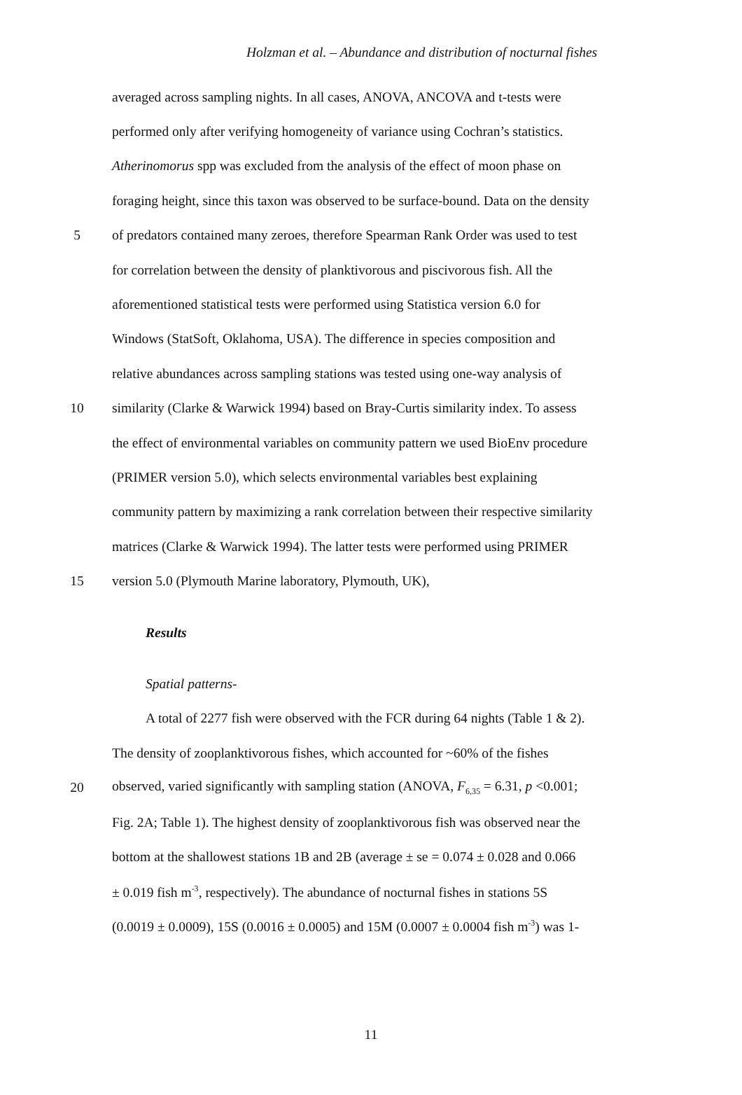Holzman et al. – Abundance and distribution of nocturnal fishes
averaged across sampling nights. In all cases, ANOVA, ANCOVA and t-tests were
performed only after verifying homogeneity of variance using Cochran’s statistics.
Atherinomorus spp was excluded from the analysis of the effect of moon phase on
foraging height, since this taxon was observed to be surface-bound. Data on the density
5 of predators contained many zeroes, therefore Spearman Rank Order was used to test
for correlation between the density of planktivorous and piscivorous fish. All the
aforementioned statistical tests were performed using Statistica version 6.0 for
Windows (StatSoft, Oklahoma, USA). The difference in species composition and
relative abundances across sampling stations was tested using one-way analysis of
10 similarity (Clarke & Warwick 1994) based on Bray-Curtis similarity index. To assess
the effect of environmental variables on community pattern we used BioEnv procedure
(PRIMER version 5.0), which selects environmental variables best explaining
community pattern by maximizing a rank correlation between their respective similarity
matrices (Clarke & Warwick 1994). The latter tests were performed using PRIMER
15 version 5.0 (Plymouth Marine laboratory, Plymouth, UK),
Results
Spatial patterns-
A total of 2277 fish were observed with the FCR during 64 nights (Table 1 & 2).
The density of zooplanktivorous fishes, which accounted for ~60% of the fishes
20 observed, varied significantly with sampling station (ANOVA, F<sub>6,35</sub> = 6.31, p <0.001;
Fig. 2A; Table 1). The highest density of zooplanktivorous fish was observed near the
bottom at the shallowest stations 1B and 2B (average ± se = 0.074 ± 0.028 and 0.066
± 0.019 fish m<sup>-3</sup>, respectively). The abundance of nocturnal fishes in stations 5S
(0.0019 ± 0.0009), 15S (0.0016 ± 0.0005) and 15M (0.0007 ± 0.0004 fish m<sup>-3</sup>) was 1-
11